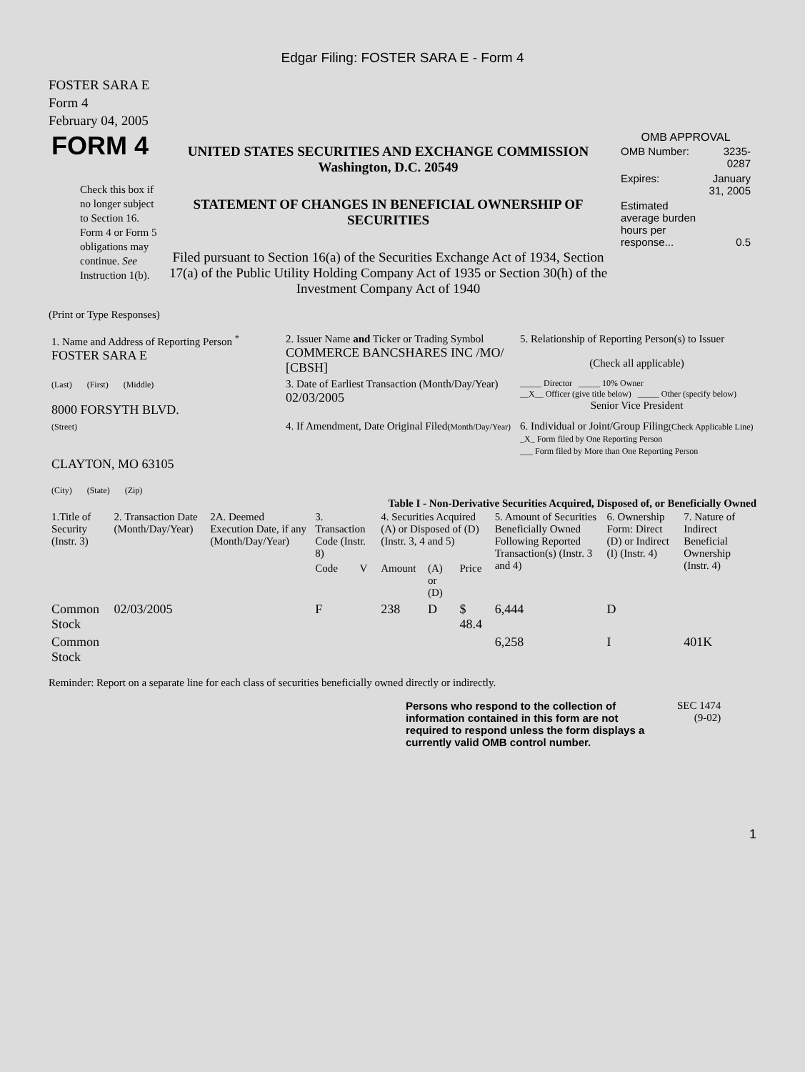Edgar Filing: FOSTER SARA E - Form 4
FOSTER SARA E
Form 4
February 04, 2005
| FORM 4 Check this box if no longer subject to Section 16. Form 4 or Form 5 obligations may continue. See Instruction 1(b). | UNITED STATES SECURITIES AND EXCHANGE COMMISSION Washington, D.C. 20549 STATEMENT OF CHANGES IN BENEFICIAL OWNERSHIP OF SECURITIES Filed pursuant to Section 16(a) of the Securities Exchange Act of 1934, Section 17(a) of the Public Utility Holding Company Act of 1935 or Section 30(h) of the Investment Company Act of 1940 | OMB APPROVAL / OMB Number: / 3235-0287 / / Expires: / January 31, 2005 / / Estimated average burden hours per response... / 0.5 / |
(Print or Type Responses)
| 1. Name and Address of Reporting Person <sup>*</sup> FOSTER SARA E | 2. Issuer Name and Ticker or Trading Symbol COMMERCE BANCSHARES INC /MO/ [CBSH] | 5. Relationship of Reporting Person(s) to Issuer (Check all applicable) |
| (Last) (First) (Middle) 8000 FORSYTH BLVD. | 3. Date of Earliest Transaction (Month/Day/Year) 02/03/2005 | _____ Director _____ 10% Owner __X__ Officer (give title below) _____ Other (specify below) Senior Vice President |
| (Street) CLAYTON, MO 63105 (City) (State) (Zip) | 4. If Amendment, Date Original Filed (Month/Day/Year) | 6. Individual or Joint/Group Filing (Check Applicable Line) _X_ Form filed by One Reporting Person ___ Form filed by More than One Reporting Person |
Table I - Non-Derivative Securities Acquired, Disposed of, or Beneficially Owned
| 1.Title of Security (Instr. 3) | 2. Transaction Date (Month/Day/Year) | 2A. Deemed Execution Date, if any (Month/Day/Year) | 3. Transaction Code (Instr. 8) | | 4. Securities Acquired (A) or Disposed of (D) (Instr. 3, 4 and 5) | | | 5. Amount of Securities Beneficially Owned Following Reported Transaction(s) (Instr. 3 and 4) | 6. Ownership Form: Direct (D) or Indirect (I) (Instr. 4) | 7. Nature of Indirect Beneficial Ownership (Instr. 4) |
| --- | --- | --- | --- | --- | --- | --- | --- | --- | --- | --- |
| | | | Code | V | Amount | (A) or (D) | Price | | | |
| Common Stock | 02/03/2005 | | F | | 238 | D | $ 48.4 | 6,444 | D | |
| Common Stock | | | | | | | | 6,258 | I | 401K |
Reminder: Report on a separate line for each class of securities beneficially owned directly or indirectly.
Persons who respond to the collection of information contained in this form are not required to respond unless the form displays a currently valid OMB control number.
SEC 1474
(9-02)
1